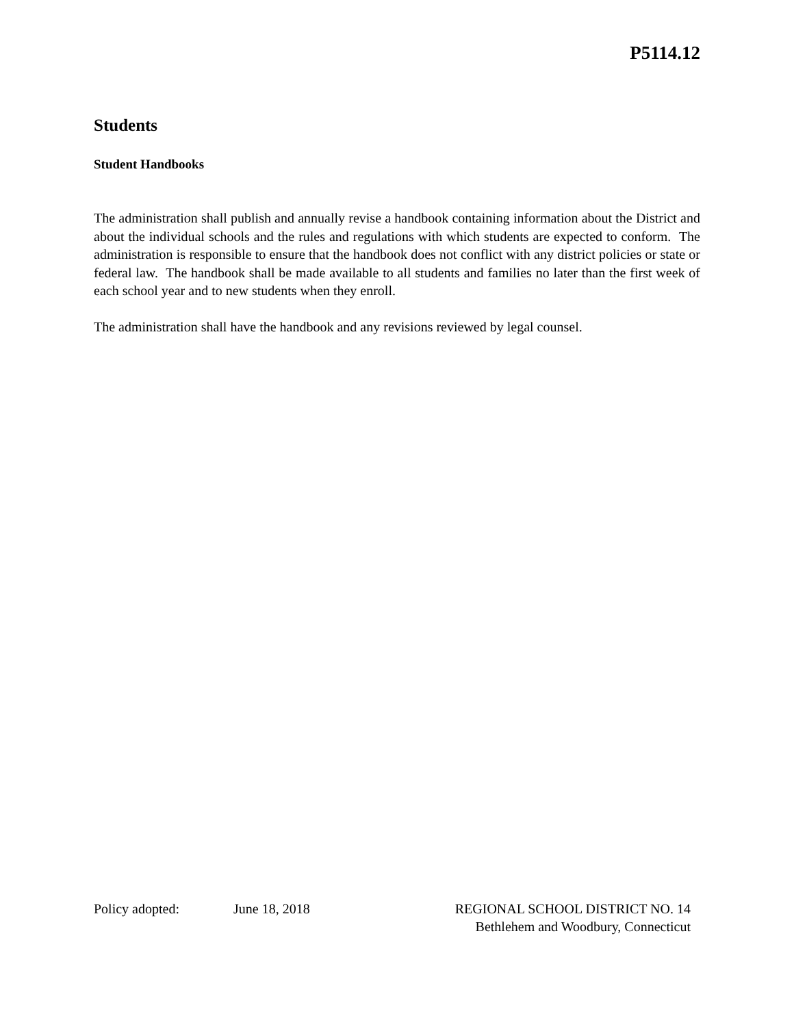P5114.12
Students
Student Handbooks
The administration shall publish and annually revise a handbook containing information about the District and about the individual schools and the rules and regulations with which students are expected to conform. The administration is responsible to ensure that the handbook does not conflict with any district policies or state or federal law. The handbook shall be made available to all students and families no later than the first week of each school year and to new students when they enroll.
The administration shall have the handbook and any revisions reviewed by legal counsel.
Policy adopted: June 18, 2018
REGIONAL SCHOOL DISTRICT NO. 14
Bethlehem and Woodbury, Connecticut